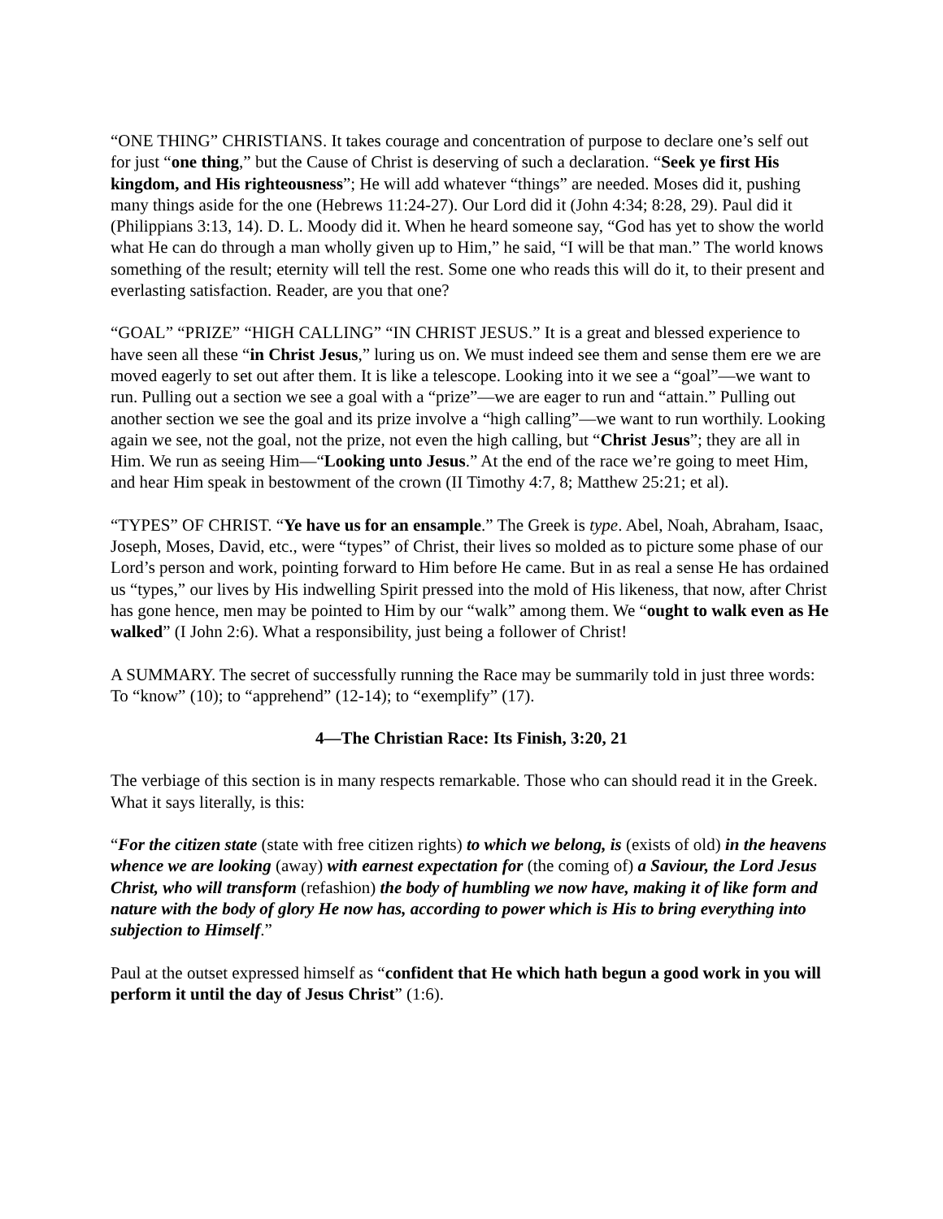“ONE THING” CHRISTIANS. It takes courage and concentration of purpose to declare one’s self out for just “one thing,” but the Cause of Christ is deserving of such a declaration. “Seek ye first His kingdom, and His righteousness”; He will add whatever “things” are needed. Moses did it, pushing many things aside for the one (Hebrews 11:24-27). Our Lord did it (John 4:34; 8:28, 29). Paul did it (Philippians 3:13, 14). D. L. Moody did it. When he heard someone say, “God has yet to show the world what He can do through a man wholly given up to Him,” he said, “I will be that man.” The world knows something of the result; eternity will tell the rest. Some one who reads this will do it, to their present and everlasting satisfaction. Reader, are you that one?
“GOAL” “PRIZE” “HIGH CALLING” “IN CHRIST JESUS.” It is a great and blessed experience to have seen all these “in Christ Jesus,” luring us on. We must indeed see them and sense them ere we are moved eagerly to set out after them. It is like a telescope. Looking into it we see a “goal”—we want to run. Pulling out a section we see a goal with a “prize”—we are eager to run and “attain.” Pulling out another section we see the goal and its prize involve a “high calling”—we want to run worthily. Looking again we see, not the goal, not the prize, not even the high calling, but “Christ Jesus”; they are all in Him. We run as seeing Him—“Looking unto Jesus.” At the end of the race we’re going to meet Him, and hear Him speak in bestowment of the crown (II Timothy 4:7, 8; Matthew 25:21; et al).
“TYPES” OF CHRIST. “Ye have us for an ensample.” The Greek is type. Abel, Noah, Abraham, Isaac, Joseph, Moses, David, etc., were “types” of Christ, their lives so molded as to picture some phase of our Lord’s person and work, pointing forward to Him before He came. But in as real a sense He has ordained us “types,” our lives by His indwelling Spirit pressed into the mold of His likeness, that now, after Christ has gone hence, men may be pointed to Him by our “walk” among them. We “ought to walk even as He walked” (I John 2:6). What a responsibility, just being a follower of Christ!
A SUMMARY. The secret of successfully running the Race may be summarily told in just three words: To “know” (10); to “apprehend” (12-14); to “exemplify” (17).
4—The Christian Race: Its Finish, 3:20, 21
The verbiage of this section is in many respects remarkable. Those who can should read it in the Greek. What it says literally, is this:
“For the citizen state (state with free citizen rights) to which we belong, is (exists of old) in the heavens whence we are looking (away) with earnest expectation for (the coming of) a Saviour, the Lord Jesus Christ, who will transform (refashion) the body of humbling we now have, making it of like form and nature with the body of glory He now has, according to power which is His to bring everything into subjection to Himself.”
Paul at the outset expressed himself as “confident that He which hath begun a good work in you will perform it until the day of Jesus Christ” (1:6).